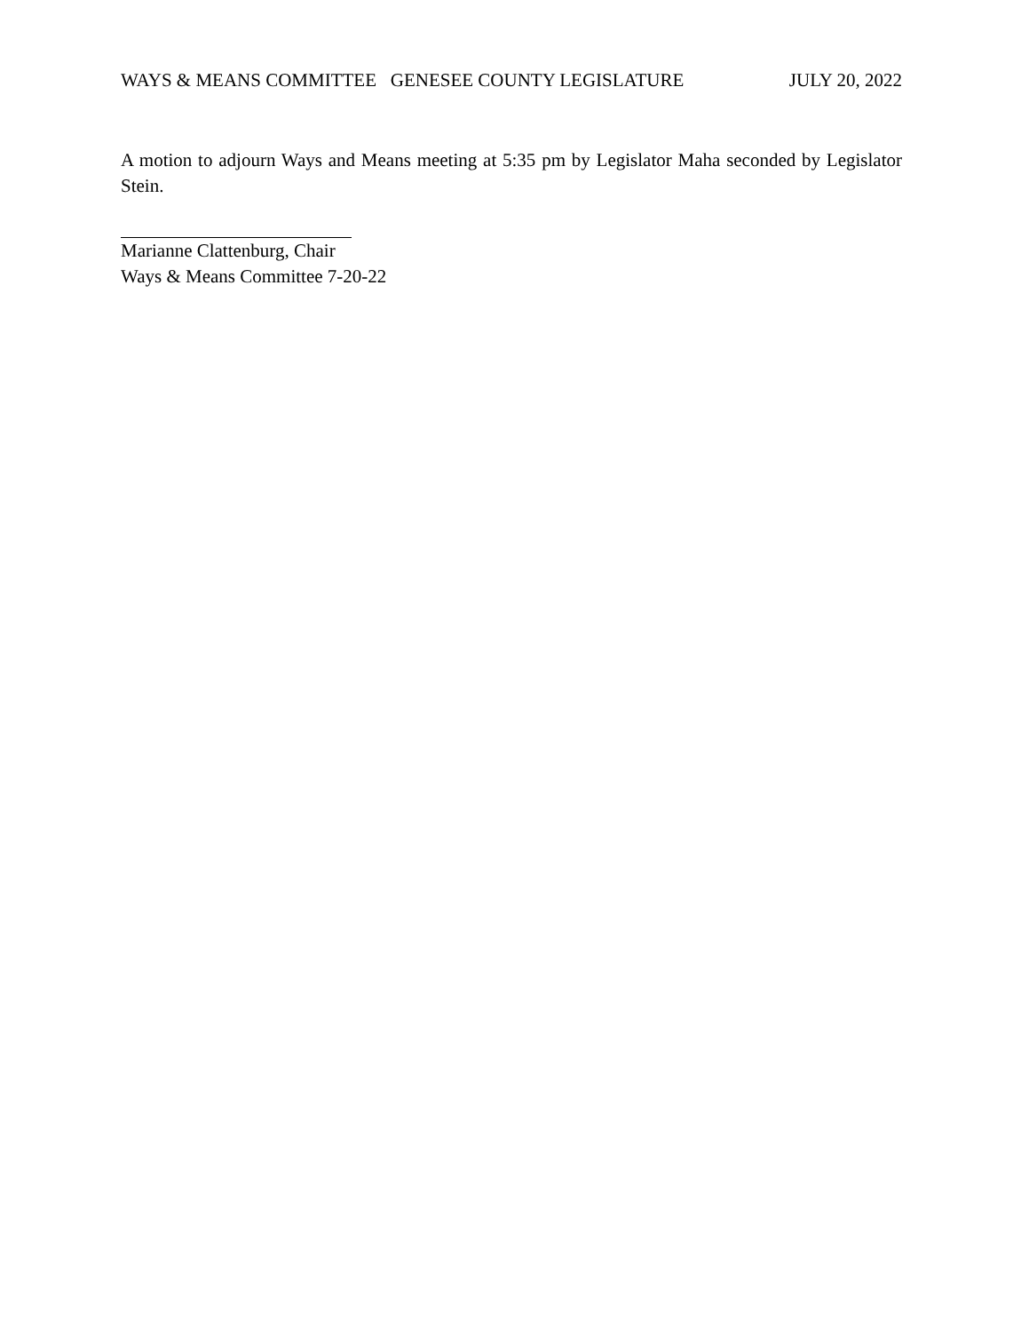WAYS & MEANS COMMITTEE GENESEE COUNTY LEGISLATURE JULY 20, 2022
A motion to adjourn Ways and Means meeting at 5:35 pm by Legislator Maha seconded by Legislator Stein.
Marianne Clattenburg, Chair
Ways & Means Committee 7-20-22